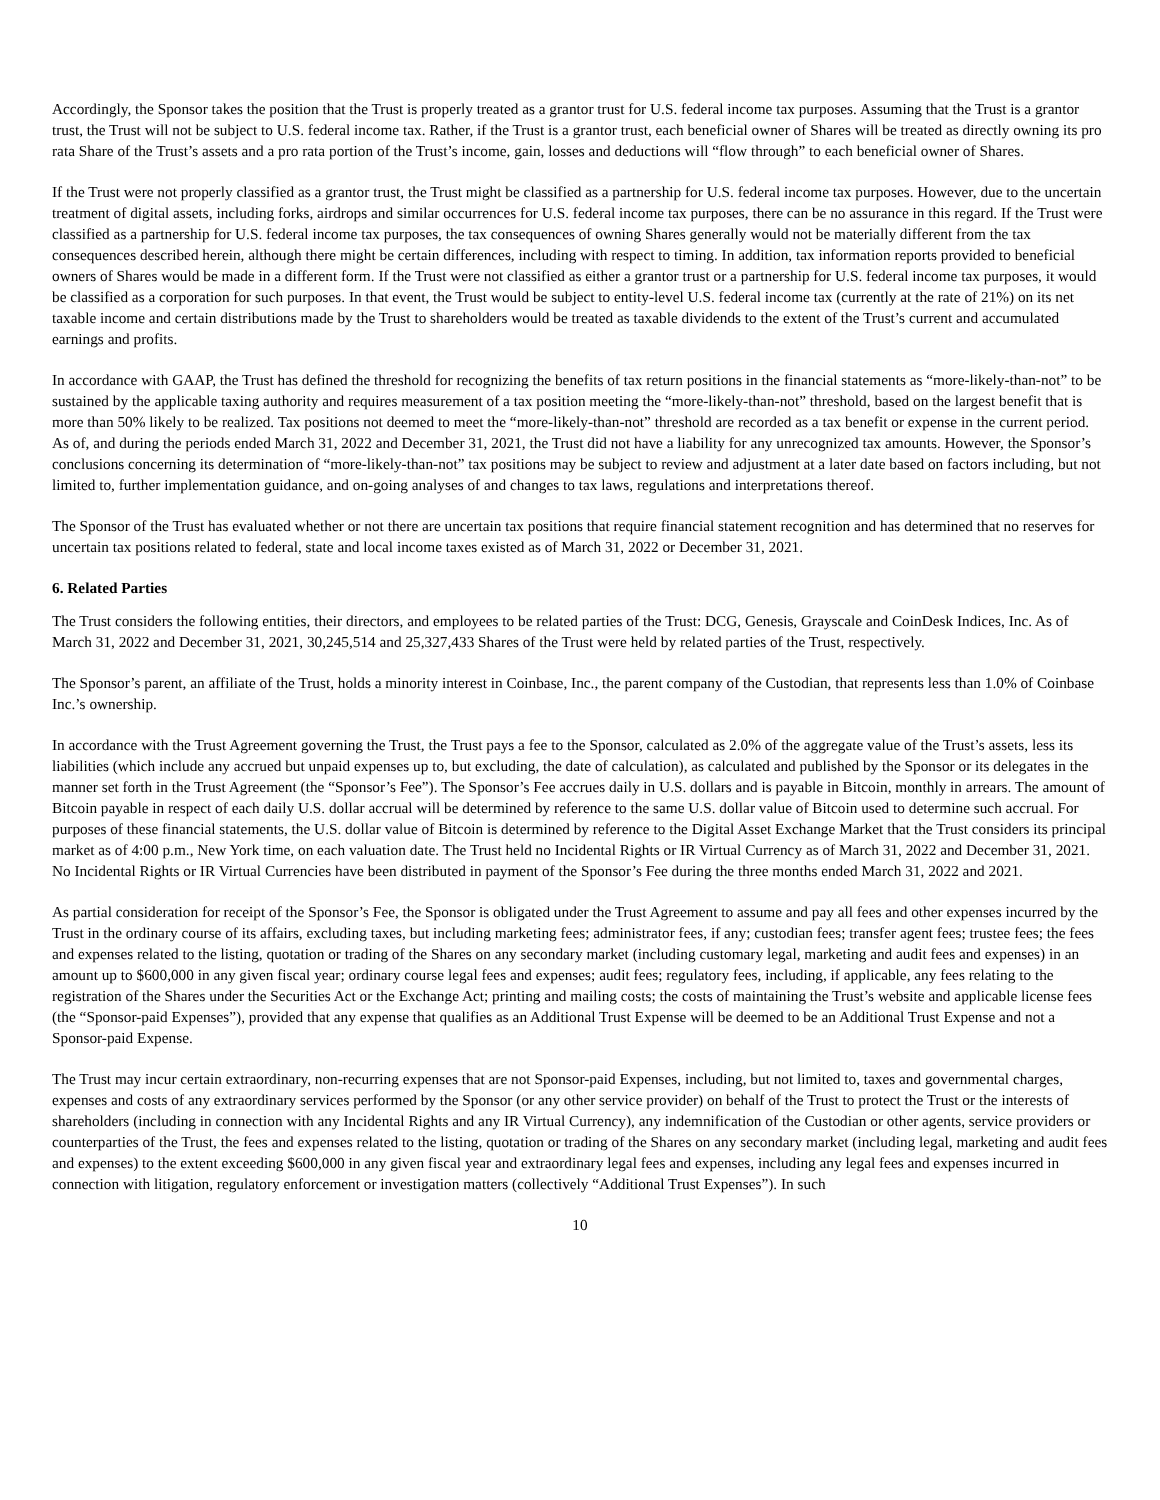Accordingly, the Sponsor takes the position that the Trust is properly treated as a grantor trust for U.S. federal income tax purposes. Assuming that the Trust is a grantor trust, the Trust will not be subject to U.S. federal income tax. Rather, if the Trust is a grantor trust, each beneficial owner of Shares will be treated as directly owning its pro rata Share of the Trust’s assets and a pro rata portion of the Trust’s income, gain, losses and deductions will “flow through” to each beneficial owner of Shares.
If the Trust were not properly classified as a grantor trust, the Trust might be classified as a partnership for U.S. federal income tax purposes. However, due to the uncertain treatment of digital assets, including forks, airdrops and similar occurrences for U.S. federal income tax purposes, there can be no assurance in this regard. If the Trust were classified as a partnership for U.S. federal income tax purposes, the tax consequences of owning Shares generally would not be materially different from the tax consequences described herein, although there might be certain differences, including with respect to timing. In addition, tax information reports provided to beneficial owners of Shares would be made in a different form. If the Trust were not classified as either a grantor trust or a partnership for U.S. federal income tax purposes, it would be classified as a corporation for such purposes. In that event, the Trust would be subject to entity-level U.S. federal income tax (currently at the rate of 21%) on its net taxable income and certain distributions made by the Trust to shareholders would be treated as taxable dividends to the extent of the Trust’s current and accumulated earnings and profits.
In accordance with GAAP, the Trust has defined the threshold for recognizing the benefits of tax return positions in the financial statements as “more-likely-than-not” to be sustained by the applicable taxing authority and requires measurement of a tax position meeting the “more-likely-than-not” threshold, based on the largest benefit that is more than 50% likely to be realized. Tax positions not deemed to meet the “more-likely-than-not” threshold are recorded as a tax benefit or expense in the current period. As of, and during the periods ended March 31, 2022 and December 31, 2021, the Trust did not have a liability for any unrecognized tax amounts. However, the Sponsor’s conclusions concerning its determination of “more-likely-than-not” tax positions may be subject to review and adjustment at a later date based on factors including, but not limited to, further implementation guidance, and on-going analyses of and changes to tax laws, regulations and interpretations thereof.
The Sponsor of the Trust has evaluated whether or not there are uncertain tax positions that require financial statement recognition and has determined that no reserves for uncertain tax positions related to federal, state and local income taxes existed as of March 31, 2022 or December 31, 2021.
6. Related Parties
The Trust considers the following entities, their directors, and employees to be related parties of the Trust: DCG, Genesis, Grayscale and CoinDesk Indices, Inc. As of March 31, 2022 and December 31, 2021, 30,245,514 and 25,327,433 Shares of the Trust were held by related parties of the Trust, respectively.
The Sponsor’s parent, an affiliate of the Trust, holds a minority interest in Coinbase, Inc., the parent company of the Custodian, that represents less than 1.0% of Coinbase Inc.’s ownership.
In accordance with the Trust Agreement governing the Trust, the Trust pays a fee to the Sponsor, calculated as 2.0% of the aggregate value of the Trust’s assets, less its liabilities (which include any accrued but unpaid expenses up to, but excluding, the date of calculation), as calculated and published by the Sponsor or its delegates in the manner set forth in the Trust Agreement (the “Sponsor’s Fee”). The Sponsor’s Fee accrues daily in U.S. dollars and is payable in Bitcoin, monthly in arrears. The amount of Bitcoin payable in respect of each daily U.S. dollar accrual will be determined by reference to the same U.S. dollar value of Bitcoin used to determine such accrual. For purposes of these financial statements, the U.S. dollar value of Bitcoin is determined by reference to the Digital Asset Exchange Market that the Trust considers its principal market as of 4:00 p.m., New York time, on each valuation date. The Trust held no Incidental Rights or IR Virtual Currency as of March 31, 2022 and December 31, 2021. No Incidental Rights or IR Virtual Currencies have been distributed in payment of the Sponsor’s Fee during the three months ended March 31, 2022 and 2021.
As partial consideration for receipt of the Sponsor’s Fee, the Sponsor is obligated under the Trust Agreement to assume and pay all fees and other expenses incurred by the Trust in the ordinary course of its affairs, excluding taxes, but including marketing fees; administrator fees, if any; custodian fees; transfer agent fees; trustee fees; the fees and expenses related to the listing, quotation or trading of the Shares on any secondary market (including customary legal, marketing and audit fees and expenses) in an amount up to $600,000 in any given fiscal year; ordinary course legal fees and expenses; audit fees; regulatory fees, including, if applicable, any fees relating to the registration of the Shares under the Securities Act or the Exchange Act; printing and mailing costs; the costs of maintaining the Trust’s website and applicable license fees (the “Sponsor-paid Expenses”), provided that any expense that qualifies as an Additional Trust Expense will be deemed to be an Additional Trust Expense and not a Sponsor-paid Expense.
The Trust may incur certain extraordinary, non-recurring expenses that are not Sponsor-paid Expenses, including, but not limited to, taxes and governmental charges, expenses and costs of any extraordinary services performed by the Sponsor (or any other service provider) on behalf of the Trust to protect the Trust or the interests of shareholders (including in connection with any Incidental Rights and any IR Virtual Currency), any indemnification of the Custodian or other agents, service providers or counterparties of the Trust, the fees and expenses related to the listing, quotation or trading of the Shares on any secondary market (including legal, marketing and audit fees and expenses) to the extent exceeding $600,000 in any given fiscal year and extraordinary legal fees and expenses, including any legal fees and expenses incurred in connection with litigation, regulatory enforcement or investigation matters (collectively “Additional Trust Expenses”). In such
10